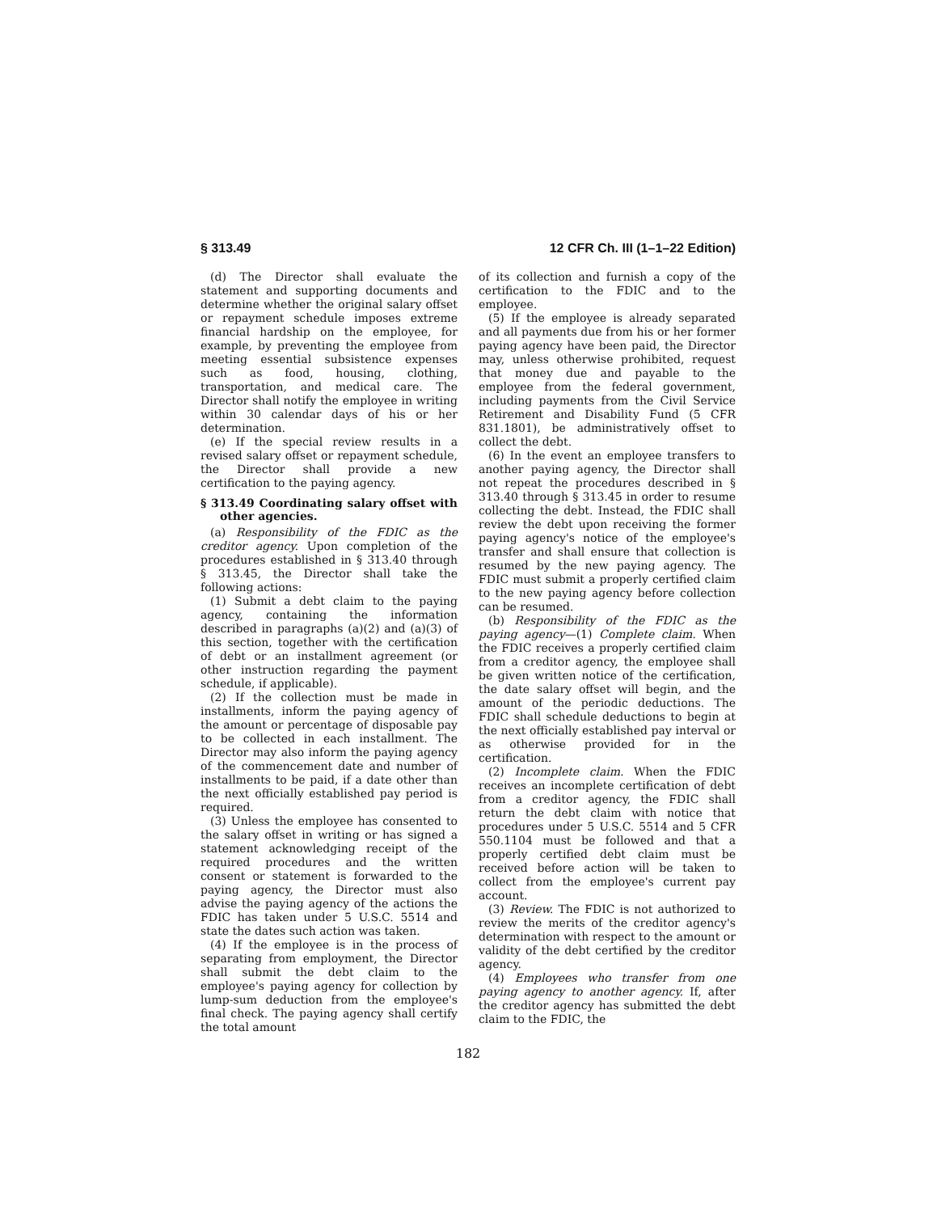§ 313.49 12 CFR Ch. III (1–1–22 Edition)
(d) The Director shall evaluate the statement and supporting documents and determine whether the original salary offset or repayment schedule imposes extreme financial hardship on the employee, for example, by preventing the employee from meeting essential subsistence expenses such as food, housing, clothing, transportation, and medical care. The Director shall notify the employee in writing within 30 calendar days of his or her determination.
(e) If the special review results in a revised salary offset or repayment schedule, the Director shall provide a new certification to the paying agency.
§ 313.49 Coordinating salary offset with other agencies.
(a) Responsibility of the FDIC as the creditor agency. Upon completion of the procedures established in § 313.40 through § 313.45, the Director shall take the following actions:
(1) Submit a debt claim to the paying agency, containing the information described in paragraphs (a)(2) and (a)(3) of this section, together with the certification of debt or an installment agreement (or other instruction regarding the payment schedule, if applicable).
(2) If the collection must be made in installments, inform the paying agency of the amount or percentage of disposable pay to be collected in each installment. The Director may also inform the paying agency of the commencement date and number of installments to be paid, if a date other than the next officially established pay period is required.
(3) Unless the employee has consented to the salary offset in writing or has signed a statement acknowledging receipt of the required procedures and the written consent or statement is forwarded to the paying agency, the Director must also advise the paying agency of the actions the FDIC has taken under 5 U.S.C. 5514 and state the dates such action was taken.
(4) If the employee is in the process of separating from employment, the Director shall submit the debt claim to the employee's paying agency for collection by lump-sum deduction from the employee's final check. The paying agency shall certify the total amount
of its collection and furnish a copy of the certification to the FDIC and to the employee.
(5) If the employee is already separated and all payments due from his or her former paying agency have been paid, the Director may, unless otherwise prohibited, request that money due and payable to the employee from the federal government, including payments from the Civil Service Retirement and Disability Fund (5 CFR 831.1801), be administratively offset to collect the debt.
(6) In the event an employee transfers to another paying agency, the Director shall not repeat the procedures described in § 313.40 through § 313.45 in order to resume collecting the debt. Instead, the FDIC shall review the debt upon receiving the former paying agency's notice of the employee's transfer and shall ensure that collection is resumed by the new paying agency. The FDIC must submit a properly certified claim to the new paying agency before collection can be resumed.
(b) Responsibility of the FDIC as the paying agency—(1) Complete claim. When the FDIC receives a properly certified claim from a creditor agency, the employee shall be given written notice of the certification, the date salary offset will begin, and the amount of the periodic deductions. The FDIC shall schedule deductions to begin at the next officially established pay interval or as otherwise provided for in the certification.
(2) Incomplete claim. When the FDIC receives an incomplete certification of debt from a creditor agency, the FDIC shall return the debt claim with notice that procedures under 5 U.S.C. 5514 and 5 CFR 550.1104 must be followed and that a properly certified debt claim must be received before action will be taken to collect from the employee's current pay account.
(3) Review. The FDIC is not authorized to review the merits of the creditor agency's determination with respect to the amount or validity of the debt certified by the creditor agency.
(4) Employees who transfer from one paying agency to another agency. If, after the creditor agency has submitted the debt claim to the FDIC, the
182